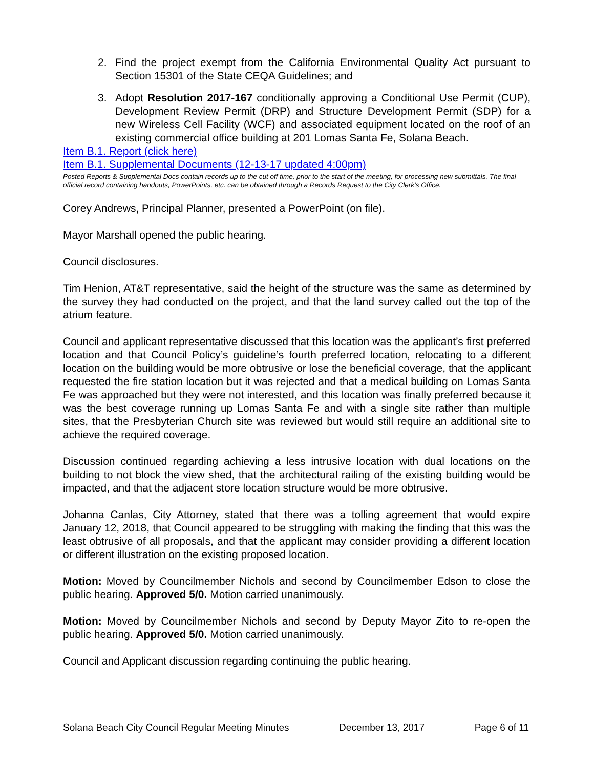2. Find the project exempt from the California Environmental Quality Act pursuant to Section 15301 of the State CEQA Guidelines; and
3. Adopt Resolution 2017-167 conditionally approving a Conditional Use Permit (CUP), Development Review Permit (DRP) and Structure Development Permit (SDP) for a new Wireless Cell Facility (WCF) and associated equipment located on the roof of an existing commercial office building at 201 Lomas Santa Fe, Solana Beach.
Item B.1. Report (click here)
Item B.1. Supplemental Documents (12-13-17 updated 4:00pm)
Posted Reports & Supplemental Docs contain records up to the cut off time, prior to the start of the meeting, for processing new submittals. The final official record containing handouts, PowerPoints, etc. can be obtained through a Records Request to the City Clerk’s Office.
Corey Andrews, Principal Planner, presented a PowerPoint (on file).
Mayor Marshall opened the public hearing.
Council disclosures.
Tim Henion, AT&T representative, said the height of the structure was the same as determined by the survey they had conducted on the project, and that the land survey called out the top of the atrium feature.
Council and applicant representative discussed that this location was the applicant’s first preferred location and that Council Policy’s guideline’s fourth preferred location, relocating to a different location on the building would be more obtrusive or lose the beneficial coverage, that the applicant requested the fire station location but it was rejected and that a medical building on Lomas Santa Fe was approached but they were not interested, and this location was finally preferred because it was the best coverage running up Lomas Santa Fe and with a single site rather than multiple sites, that the Presbyterian Church site was reviewed but would still require an additional site to achieve the required coverage.
Discussion continued regarding achieving a less intrusive location with dual locations on the building to not block the view shed, that the architectural railing of the existing building would be impacted, and that the adjacent store location structure would be more obtrusive.
Johanna Canlas, City Attorney, stated that there was a tolling agreement that would expire January 12, 2018, that Council appeared to be struggling with making the finding that this was the least obtrusive of all proposals, and that the applicant may consider providing a different location or different illustration on the existing proposed location.
Motion: Moved by Councilmember Nichols and second by Councilmember Edson to close the public hearing. Approved 5/0. Motion carried unanimously.
Motion: Moved by Councilmember Nichols and second by Deputy Mayor Zito to re-open the public hearing. Approved 5/0. Motion carried unanimously.
Council and Applicant discussion regarding continuing the public hearing.
Solana Beach City Council Regular Meeting Minutes December 13, 2017 Page 6 of 11